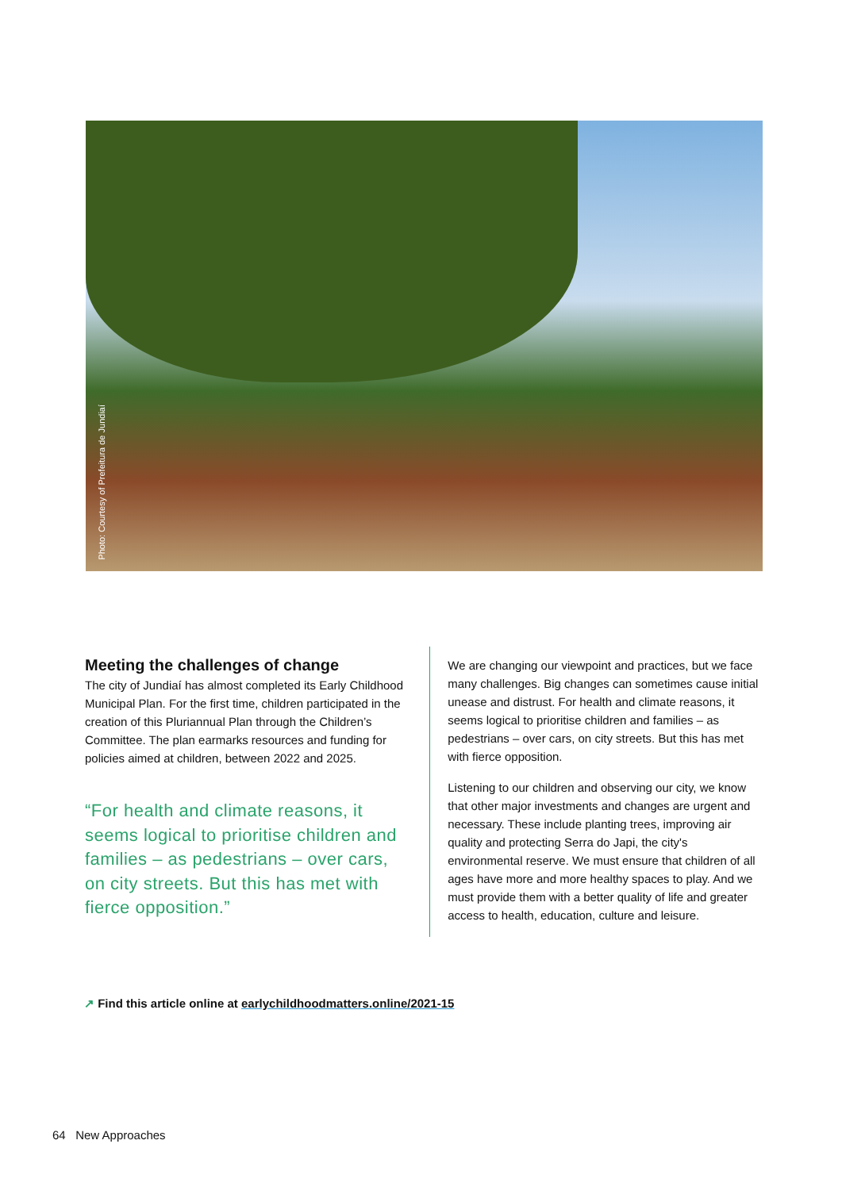Photo: Courtesy of Prefeitura de Jundiaí
Meeting the challenges of change
The city of Jundiaí has almost completed its Early Childhood Municipal Plan. For the first time, children participated in the creation of this Pluriannual Plan through the Children’s Committee. The plan earmarks resources and funding for policies aimed at children, between 2022 and 2025.
“For health and climate reasons, it seems logical to prioritise children and families – as pedestrians – over cars, on city streets. But this has met with fierce opposition.”
We are changing our viewpoint and practices, but we face many challenges. Big changes can sometimes cause initial unease and distrust. For health and climate reasons, it seems logical to prioritise children and families – as pedestrians – over cars, on city streets. But this has met with fierce opposition.
Listening to our children and observing our city, we know that other major investments and changes are urgent and necessary. These include planting trees, improving air quality and protecting Serra do Japi, the city's environmental reserve. We must ensure that children of all ages have more and more healthy spaces to play. And we must provide them with a better quality of life and greater access to health, education, culture and leisure.
↗ Find this article online at earlychildhoodmatters.online/2021-15
64 New Approaches